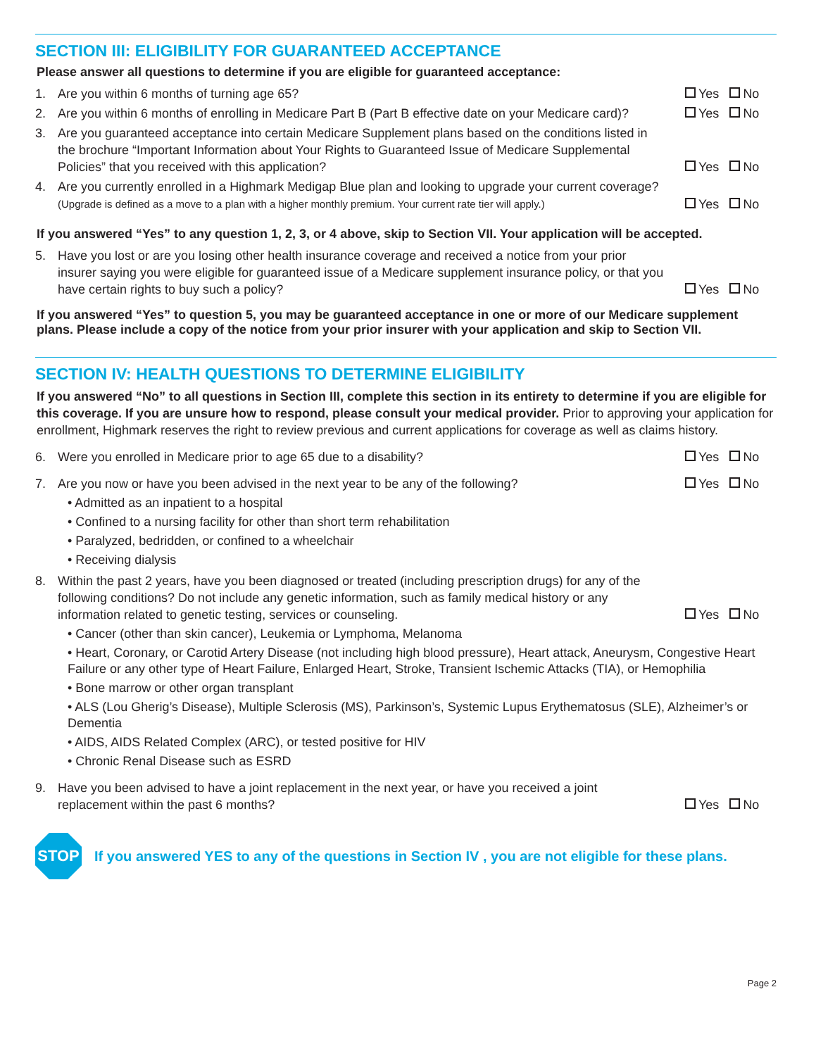SECTION III: ELIGIBILITY FOR GUARANTEED ACCEPTANCE
Please answer all questions to determine if you are eligible for guaranteed acceptance:
1. Are you within 6 months of turning age 65? Yes No
2. Are you within 6 months of enrolling in Medicare Part B (Part B effective date on your Medicare card)? Yes No
3. Are you guaranteed acceptance into certain Medicare Supplement plans based on the conditions listed in the brochure “Important Information about Your Rights to Guaranteed Issue of Medicare Supplemental Policies” that you received with this application? Yes No
4. Are you currently enrolled in a Highmark Medigap Blue plan and looking to upgrade your current coverage? (Upgrade is defined as a move to a plan with a higher monthly premium. Your current rate tier will apply.) Yes No
If you answered “Yes” to any question 1, 2, 3, or 4 above, skip to Section VII. Your application will be accepted.
5. Have you lost or are you losing other health insurance coverage and received a notice from your prior insurer saying you were eligible for guaranteed issue of a Medicare supplement insurance policy, or that you have certain rights to buy such a policy? Yes No
If you answered “Yes” to question 5, you may be guaranteed acceptance in one or more of our Medicare supplement plans. Please include a copy of the notice from your prior insurer with your application and skip to Section VII.
SECTION IV: HEALTH QUESTIONS TO DETERMINE ELIGIBILITY
If you answered “No” to all questions in Section III, complete this section in its entirety to determine if you are eligible for this coverage. If you are unsure how to respond, please consult your medical provider. Prior to approving your application for enrollment, Highmark reserves the right to review previous and current applications for coverage as well as claims history.
6. Were you enrolled in Medicare prior to age 65 due to a disability? Yes No
7. Are you now or have you been advised in the next year to be any of the following? Yes No
• Admitted as an inpatient to a hospital
• Confined to a nursing facility for other than short term rehabilitation
• Paralyzed, bedridden, or confined to a wheelchair
• Receiving dialysis
8. Within the past 2 years, have you been diagnosed or treated (including prescription drugs) for any of the following conditions? Do not include any genetic information, such as family medical history or any information related to genetic testing, services or counseling. Yes No
• Cancer (other than skin cancer), Leukemia or Lymphoma, Melanoma
• Heart, Coronary, or Carotid Artery Disease (not including high blood pressure), Heart attack, Aneurysm, Congestive Heart Failure or any other type of Heart Failure, Enlarged Heart, Stroke, Transient Ischemic Attacks (TIA), or Hemophilia
• Bone marrow or other organ transplant
• ALS (Lou Gherig’s Disease), Multiple Sclerosis (MS), Parkinson’s, Systemic Lupus Erythematosus (SLE), Alzheimer’s or Dementia
• AIDS, AIDS Related Complex (ARC), or tested positive for HIV
• Chronic Renal Disease such as ESRD
9. Have you been advised to have a joint replacement in the next year, or have you received a joint replacement within the past 6 months? Yes No
STOP
If you answered YES to any of the questions in Section IV , you are not eligible for these plans.
Page 2